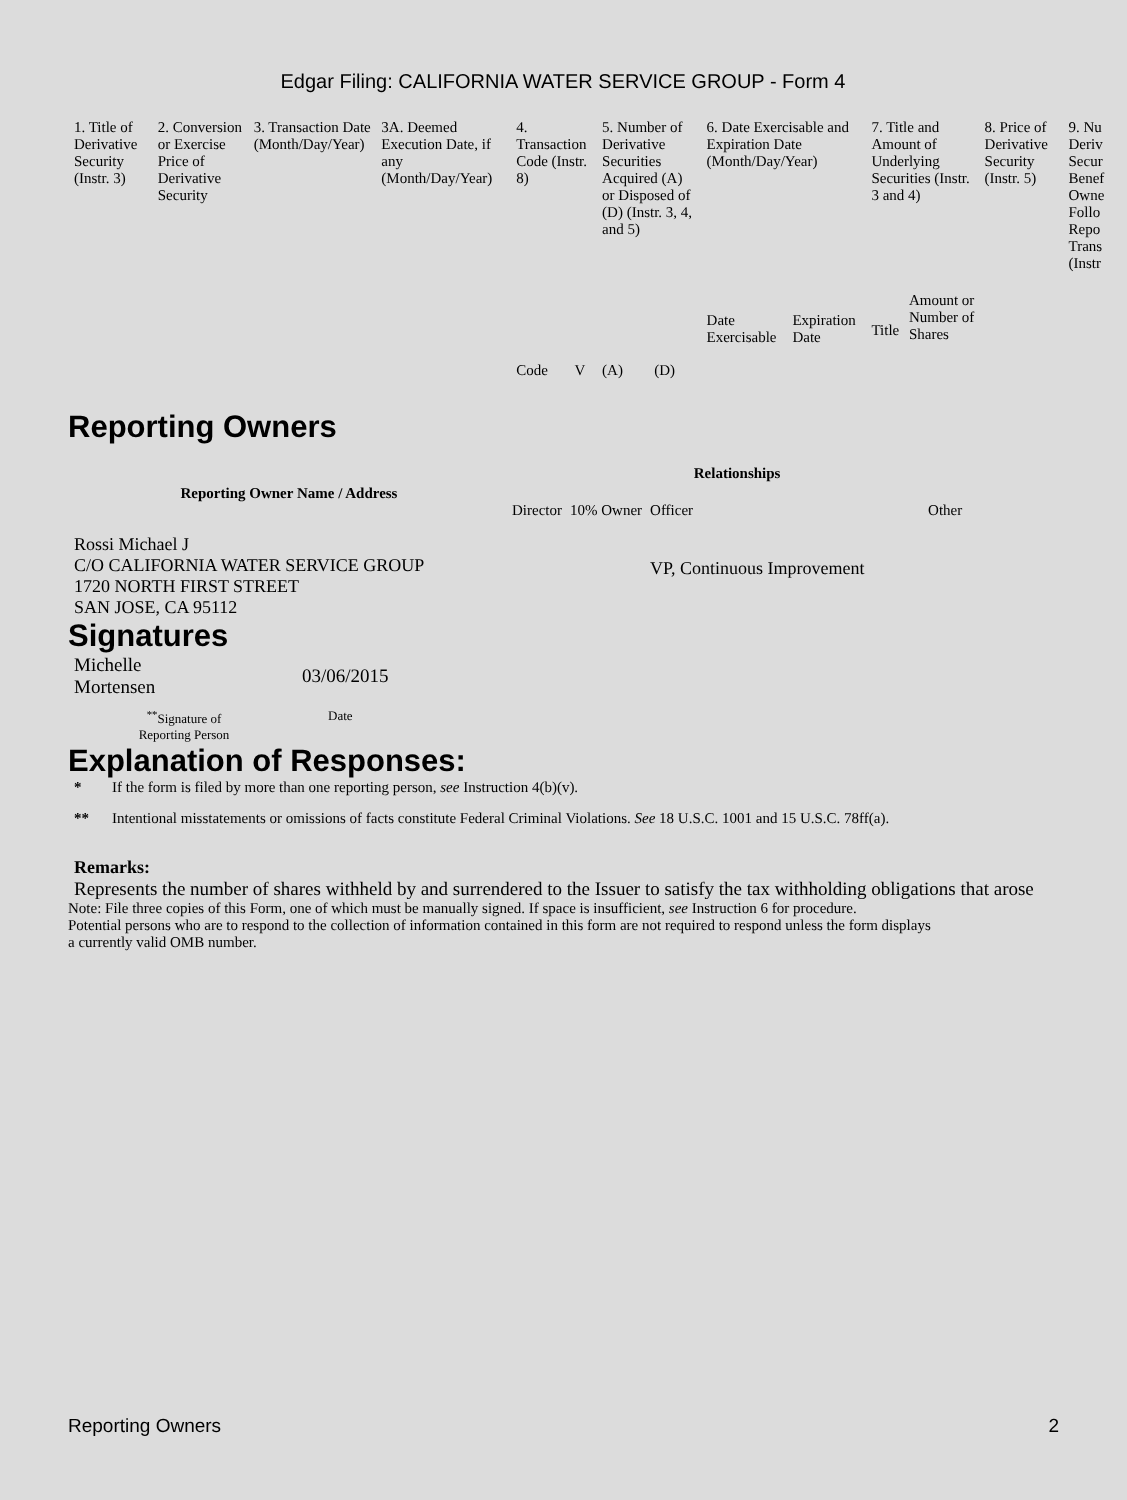Edgar Filing: CALIFORNIA WATER SERVICE GROUP - Form 4
| 1. Title of Derivative Security (Instr. 3) | 2. Conversion or Exercise Price of Derivative Security | 3. Transaction Date (Month/Day/Year) | 3A. Deemed Execution Date, if any (Month/Day/Year) | 4. Transaction Code (Instr. 8) | | 5. Number of Derivative Securities Acquired (A) or Disposed of (D) (Instr. 3, 4, and 5) | | 6. Date Exercisable and Expiration Date (Month/Day/Year) | | 7. Title and Amount of Underlying Securities (Instr. 3 and 4) | | 8. Price of Derivative Security (Instr. 5) | 9. Nu Deriv Secur Benef Owne Follo Repo Trans (Instr |
| --- | --- | --- | --- | --- | --- | --- | --- | --- | --- | --- | --- | --- | --- |
| | | | | Code | V | (A) | (D) | Date Exercisable | Expiration Date | Title | Amount or Number of Shares | | |
Reporting Owners
| Reporting Owner Name / Address | Relationships | | | |
| --- | --- | --- | --- | --- |
| | Director | 10% Owner | Officer | Other |
| Rossi Michael J C/O CALIFORNIA WATER SERVICE GROUP 1720 NORTH FIRST STREET SAN JOSE, CA 95112 | | | VP, Continuous Improvement | |
Signatures
| Michelle Mortensen | 03/06/2015 |
| <sup>**</sup> Signature of Reporting Person | Date |
Explanation of Responses:
| * | If the form is filed by more than one reporting person, see Instruction 4(b)(v). |
| ** | Intentional misstatements or omissions of facts constitute Federal Criminal Violations. See 18 U.S.C. 1001 and 15 U.S.C. 78ff(a). |
Remarks:
Represents the number of shares withheld by and surrendered to the Issuer to satisfy the tax withholding obligations that arose
Note: File three copies of this Form, one of which must be manually signed. If space is insufficient, see Instruction 6 for procedure.
Potential persons who are to respond to the collection of information contained in this form are not required to respond unless the form displays
a currently valid OMB number.
Reporting Owners 2